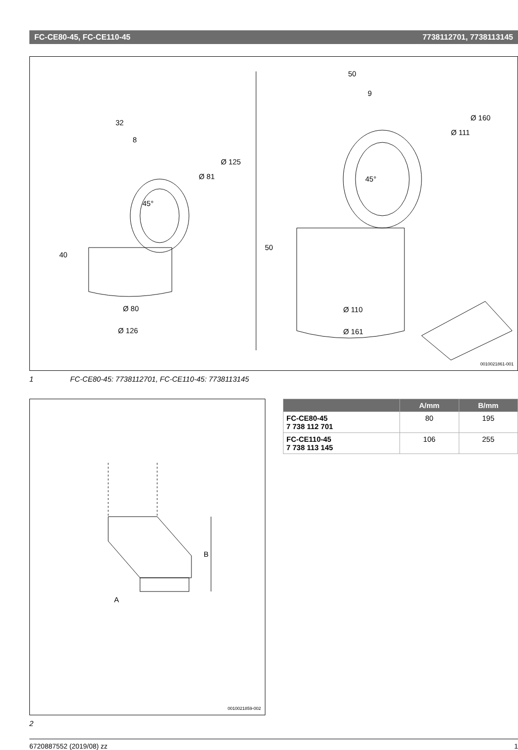FC-CE80-45, FC-CE110-45 7738112701, 7738113145
45°
45°
Ø 80
Ø 126
Ø 110
Ø 161
40
50
32
8
Ø 125
Ø 81
50
9
Ø 160
Ø 111
0010021861-001
1 FC-CE80-45: 7738112701, FC-CE110-45: 7738113145
B
A
0010021859-002
2
| | A/mm | B/mm |
| --- | --- | --- |
| FC-CE80-45 7 738 112 701 | 80 | 195 |
| FC-CE110-45 7 738 113 145 | 106 | 255 |
6720887552 (2019/08) zz 1